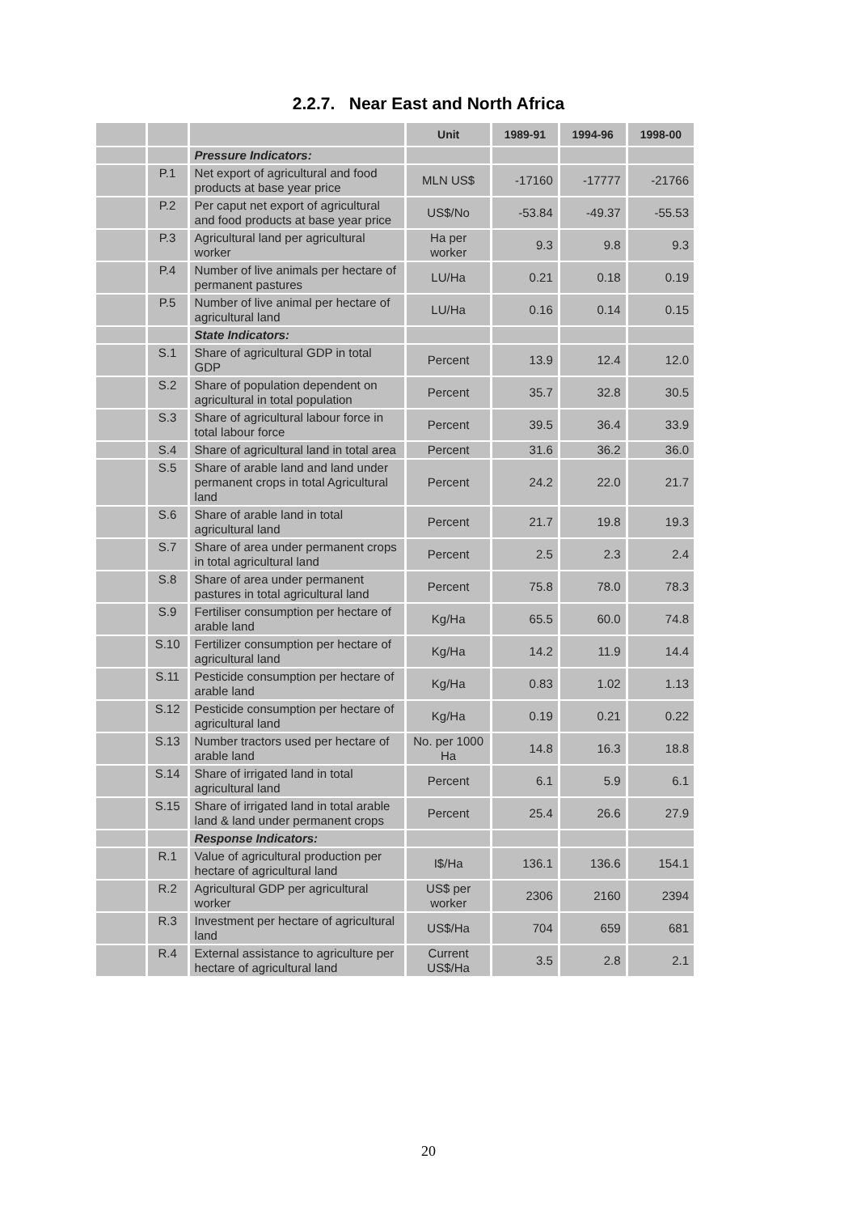2.2.7. Near East and North Africa
| | | | Unit | 1989-91 | 1994-96 | 1998-00 |
| --- | --- | --- | --- | --- | --- | --- |
| | | Pressure Indicators: | | | | |
| | P.1 | Net export of agricultural and food products at base year price | MLN US$ | -17160 | -17777 | -21766 |
| | P.2 | Per caput net export of agricultural and food products at base year price | US$/No | -53.84 | -49.37 | -55.53 |
| | P.3 | Agricultural land per agricultural worker | Ha per worker | 9.3 | 9.8 | 9.3 |
| | P.4 | Number of live animals per hectare of permanent pastures | LU/Ha | 0.21 | 0.18 | 0.19 |
| | P.5 | Number of live animal per hectare of agricultural land | LU/Ha | 0.16 | 0.14 | 0.15 |
| | | State Indicators: | | | | |
| | S.1 | Share of agricultural GDP in total GDP | Percent | 13.9 | 12.4 | 12.0 |
| | S.2 | Share of population dependent on agricultural in total population | Percent | 35.7 | 32.8 | 30.5 |
| | S.3 | Share of agricultural labour force in total labour force | Percent | 39.5 | 36.4 | 33.9 |
| | S.4 | Share of agricultural land in total area | Percent | 31.6 | 36.2 | 36.0 |
| | S.5 | Share of arable land and land under permanent crops in total Agricultural land | Percent | 24.2 | 22.0 | 21.7 |
| | S.6 | Share of arable land in total agricultural land | Percent | 21.7 | 19.8 | 19.3 |
| | S.7 | Share of area under permanent crops in total agricultural land | Percent | 2.5 | 2.3 | 2.4 |
| | S.8 | Share of area under permanent pastures in total agricultural land | Percent | 75.8 | 78.0 | 78.3 |
| | S.9 | Fertiliser consumption per hectare of arable land | Kg/Ha | 65.5 | 60.0 | 74.8 |
| | S.10 | Fertilizer consumption per hectare of agricultural land | Kg/Ha | 14.2 | 11.9 | 14.4 |
| | S.11 | Pesticide consumption per hectare of arable land | Kg/Ha | 0.83 | 1.02 | 1.13 |
| | S.12 | Pesticide consumption per hectare of agricultural land | Kg/Ha | 0.19 | 0.21 | 0.22 |
| | S.13 | Number tractors used per hectare of arable land | No. per 1000 Ha | 14.8 | 16.3 | 18.8 |
| | S.14 | Share of irrigated land in total agricultural land | Percent | 6.1 | 5.9 | 6.1 |
| | S.15 | Share of irrigated land in total arable land & land under permanent crops | Percent | 25.4 | 26.6 | 27.9 |
| | | Response Indicators: | | | | |
| | R.1 | Value of agricultural production per hectare of agricultural land | I$/Ha | 136.1 | 136.6 | 154.1 |
| | R.2 | Agricultural GDP per agricultural worker | US$ per worker | 2306 | 2160 | 2394 |
| | R.3 | Investment per hectare of agricultural land | US$/Ha | 704 | 659 | 681 |
| | R.4 | External assistance to agriculture per hectare of agricultural land | Current US$/Ha | 3.5 | 2.8 | 2.1 |
20